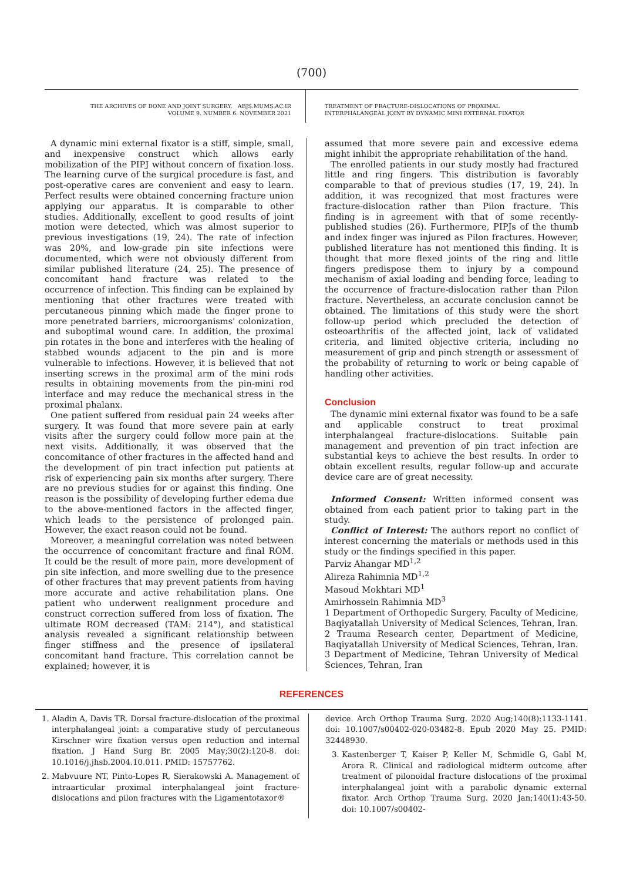(700)
THE ARCHIVES OF BONE AND JOINT SURGERY. ABJS.MUMS.AC.IR
VOLUME 9. NUMBER 6. NOVEMBER 2021
TREATMENT OF FRACTURE-DISLOCATIONS OF PROXIMAL
INTERPHALANGEAL JOINT BY DYNAMIC MINI EXTERNAL FIXATOR
A dynamic mini external fixator is a stiff, simple, small, and inexpensive construct which allows early mobilization of the PIPJ without concern of fixation loss. The learning curve of the surgical procedure is fast, and post-operative cares are convenient and easy to learn. Perfect results were obtained concerning fracture union applying our apparatus. It is comparable to other studies. Additionally, excellent to good results of joint motion were detected, which was almost superior to previous investigations (19, 24). The rate of infection was 20%, and low-grade pin site infections were documented, which were not obviously different from similar published literature (24, 25). The presence of concomitant hand fracture was related to the occurrence of infection. This finding can be explained by mentioning that other fractures were treated with percutaneous pinning which made the finger prone to more penetrated barriers, microorganisms' colonization, and suboptimal wound care. In addition, the proximal pin rotates in the bone and interferes with the healing of stabbed wounds adjacent to the pin and is more vulnerable to infections. However, it is believed that not inserting screws in the proximal arm of the mini rods results in obtaining movements from the pin-mini rod interface and may reduce the mechanical stress in the proximal phalanx.
One patient suffered from residual pain 24 weeks after surgery. It was found that more severe pain at early visits after the surgery could follow more pain at the next visits. Additionally, it was observed that the concomitance of other fractures in the affected hand and the development of pin tract infection put patients at risk of experiencing pain six months after surgery. There are no previous studies for or against this finding. One reason is the possibility of developing further edema due to the above-mentioned factors in the affected finger, which leads to the persistence of prolonged pain. However, the exact reason could not be found.
Moreover, a meaningful correlation was noted between the occurrence of concomitant fracture and final ROM. It could be the result of more pain, more development of pin site infection, and more swelling due to the presence of other fractures that may prevent patients from having more accurate and active rehabilitation plans. One patient who underwent realignment procedure and construct correction suffered from loss of fixation. The ultimate ROM decreased (TAM: 214°), and statistical analysis revealed a significant relationship between finger stiffness and the presence of ipsilateral concomitant hand fracture. This correlation cannot be explained; however, it is
assumed that more severe pain and excessive edema might inhibit the appropriate rehabilitation of the hand.
The enrolled patients in our study mostly had fractured little and ring fingers. This distribution is favorably comparable to that of previous studies (17, 19, 24). In addition, it was recognized that most fractures were fracture-dislocation rather than Pilon fracture. This finding is in agreement with that of some recently-published studies (26). Furthermore, PIPJs of the thumb and index finger was injured as Pilon fractures. However, published literature has not mentioned this finding. It is thought that more flexed joints of the ring and little fingers predispose them to injury by a compound mechanism of axial loading and bending force, leading to the occurrence of fracture-dislocation rather than Pilon fracture. Nevertheless, an accurate conclusion cannot be obtained. The limitations of this study were the short follow-up period which precluded the detection of osteoarthritis of the affected joint, lack of validated criteria, and limited objective criteria, including no measurement of grip and pinch strength or assessment of the probability of returning to work or being capable of handling other activities.
Conclusion
The dynamic mini external fixator was found to be a safe and applicable construct to treat proximal interphalangeal fracture-dislocations. Suitable pain management and prevention of pin tract infection are substantial keys to achieve the best results. In order to obtain excellent results, regular follow-up and accurate device care are of great necessity.
Informed Consent: Written informed consent was obtained from each patient prior to taking part in the study.
Conflict of Interest: The authors report no conflict of interest concerning the materials or methods used in this study or the findings specified in this paper.
Parviz Ahangar MD<sup>1,2</sup>
Alireza Rahimnia MD<sup>1,2</sup>
Masoud Mokhtari MD<sup>1</sup>
Amirhossein Rahimnia MD<sup>3</sup>
1 Department of Orthopedic Surgery, Faculty of Medicine, Baqiyatallah University of Medical Sciences, Tehran, Iran.
2 Trauma Research center, Department of Medicine, Baqiyatallah University of Medical Sciences, Tehran, Iran.
3 Department of Medicine, Tehran University of Medical Sciences, Tehran, Iran
REFERENCES
1. Aladin A, Davis TR. Dorsal fracture-dislocation of the proximal interphalangeal joint: a comparative study of percutaneous Kirschner wire fixation versus open reduction and internal fixation. J Hand Surg Br. 2005 May;30(2):120-8. doi: 10.1016/j.jhsb.2004.10.011. PMID: 15757762.
2. Mabvuure NT, Pinto-Lopes R, Sierakowski A. Management of intraarticular proximal interphalangeal joint fracture-dislocations and pilon fractures with the Ligamentotaxor®
device. Arch Orthop Trauma Surg. 2020 Aug;140(8):1133-1141. doi: 10.1007/s00402-020-03482-8. Epub 2020 May 25. PMID: 32448930.
3. Kastenberger T, Kaiser P, Keller M, Schmidle G, Gabl M, Arora R. Clinical and radiological midterm outcome after treatment of pilonoidal fracture dislocations of the proximal interphalangeal joint with a parabolic dynamic external fixator. Arch Orthop Trauma Surg. 2020 Jan;140(1):43-50. doi: 10.1007/s00402-